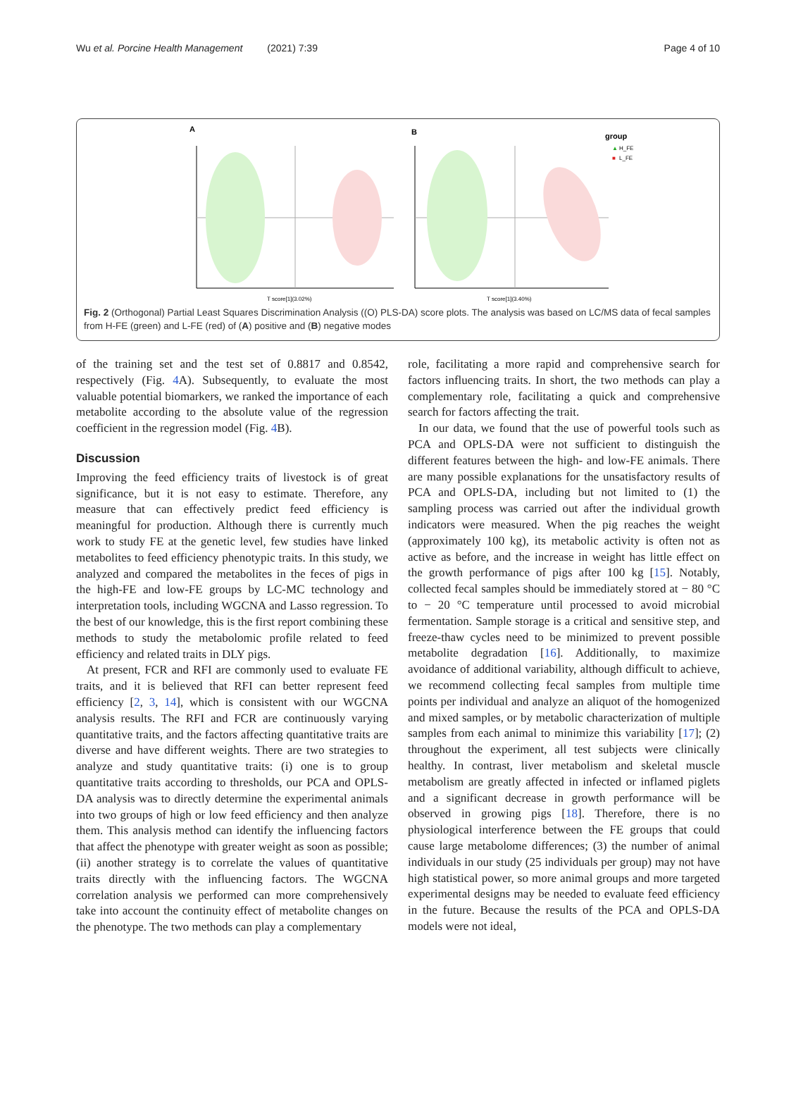Wu et al. Porcine Health Management (2021) 7:39 Page 4 of 10
A
B
T score[1](3.02%)
T score[1](3.40%)
group
▲
H_FE
■
L_FE
Fig. 2 (Orthogonal) Partial Least Squares Discrimination Analysis ((O) PLS-DA) score plots. The analysis was based on LC/MS data of fecal samples from H-FE (green) and L-FE (red) of (A) positive and (B) negative modes
of the training set and the test set of 0.8817 and 0.8542, respectively (Fig. 4 A). Subsequently, to evaluate the most valuable potential biomarkers, we ranked the importance of each metabolite according to the absolute value of the regression coefficient in the regression model (Fig. 4 B).
Discussion
Improving the feed efficiency traits of livestock is of great significance, but it is not easy to estimate. Therefore, any measure that can effectively predict feed efficiency is meaningful for production. Although there is currently much work to study FE at the genetic level, few studies have linked metabolites to feed efficiency phenotypic traits. In this study, we analyzed and compared the metabolites in the feces of pigs in the high-FE and low-FE groups by LC-MC technology and interpretation tools, including WGCNA and Lasso regression. To the best of our knowledge, this is the first report combining these methods to study the metabolomic profile related to feed efficiency and related traits in DLY pigs.
At present, FCR and RFI are commonly used to evaluate FE traits, and it is believed that RFI can better represent feed efficiency [2, 3, 14], which is consistent with our WGCNA analysis results. The RFI and FCR are continuously varying quantitative traits, and the factors affecting quantitative traits are diverse and have different weights. There are two strategies to analyze and study quantitative traits: (i) one is to group quantitative traits according to thresholds, our PCA and OPLS-DA analysis was to directly determine the experimental animals into two groups of high or low feed efficiency and then analyze them. This analysis method can identify the influencing factors that affect the phenotype with greater weight as soon as possible; (ii) another strategy is to correlate the values of quantitative traits directly with the influencing factors. The WGCNA correlation analysis we performed can more comprehensively take into account the continuity effect of metabolite changes on the phenotype. The two methods can play a complementary
role, facilitating a more rapid and comprehensive search for factors influencing traits. In short, the two methods can play a complementary role, facilitating a quick and comprehensive search for factors affecting the trait.
In our data, we found that the use of powerful tools such as PCA and OPLS-DA were not sufficient to distinguish the different features between the high- and low-FE animals. There are many possible explanations for the unsatisfactory results of PCA and OPLS-DA, including but not limited to (1) the sampling process was carried out after the individual growth indicators were measured. When the pig reaches the weight (approximately 100 kg), its metabolic activity is often not as active as before, and the increase in weight has little effect on the growth performance of pigs after 100 kg [15]. Notably, collected fecal samples should be immediately stored at − 80 °C to − 20 °C temperature until processed to avoid microbial fermentation. Sample storage is a critical and sensitive step, and freeze-thaw cycles need to be minimized to prevent possible metabolite degradation [16]. Additionally, to maximize avoidance of additional variability, although difficult to achieve, we recommend collecting fecal samples from multiple time points per individual and analyze an aliquot of the homogenized and mixed samples, or by metabolic characterization of multiple samples from each animal to minimize this variability [17]; (2) throughout the experiment, all test subjects were clinically healthy. In contrast, liver metabolism and skeletal muscle metabolism are greatly affected in infected or inflamed piglets and a significant decrease in growth performance will be observed in growing pigs [18]. Therefore, there is no physiological interference between the FE groups that could cause large metabolome differences; (3) the number of animal individuals in our study (25 individuals per group) may not have high statistical power, so more animal groups and more targeted experimental designs may be needed to evaluate feed efficiency in the future. Because the results of the PCA and OPLS-DA models were not ideal,